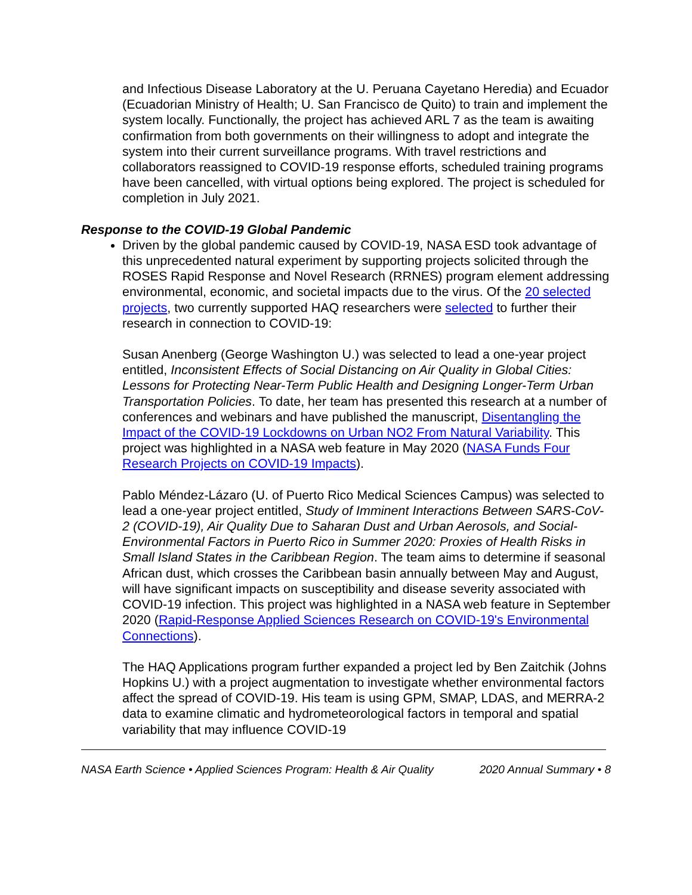and Infectious Disease Laboratory at the U. Peruana Cayetano Heredia) and Ecuador (Ecuadorian Ministry of Health; U. San Francisco de Quito) to train and implement the system locally. Functionally, the project has achieved ARL 7 as the team is awaiting confirmation from both governments on their willingness to adopt and integrate the system into their current surveillance programs. With travel restrictions and collaborators reassigned to COVID-19 response efforts, scheduled training programs have been cancelled, with virtual options being explored. The project is scheduled for completion in July 2021.
Response to the COVID-19 Global Pandemic
Driven by the global pandemic caused by COVID-19, NASA ESD took advantage of this unprecedented natural experiment by supporting projects solicited through the ROSES Rapid Response and Novel Research (RRNES) program element addressing environmental, economic, and societal impacts due to the virus. Of the 20 selected projects, two currently supported HAQ researchers were selected to further their research in connection to COVID-19:
Susan Anenberg (George Washington U.) was selected to lead a one-year project entitled, Inconsistent Effects of Social Distancing on Air Quality in Global Cities: Lessons for Protecting Near-Term Public Health and Designing Longer-Term Urban Transportation Policies. To date, her team has presented this research at a number of conferences and webinars and have published the manuscript, Disentangling the Impact of the COVID-19 Lockdowns on Urban NO2 From Natural Variability. This project was highlighted in a NASA web feature in May 2020 (NASA Funds Four Research Projects on COVID-19 Impacts).
Pablo Méndez-Lázaro (U. of Puerto Rico Medical Sciences Campus) was selected to lead a one-year project entitled, Study of Imminent Interactions Between SARS-CoV-2 (COVID-19), Air Quality Due to Saharan Dust and Urban Aerosols, and Social-Environmental Factors in Puerto Rico in Summer 2020: Proxies of Health Risks in Small Island States in the Caribbean Region. The team aims to determine if seasonal African dust, which crosses the Caribbean basin annually between May and August, will have significant impacts on susceptibility and disease severity associated with COVID-19 infection. This project was highlighted in a NASA web feature in September 2020 (Rapid-Response Applied Sciences Research on COVID-19's Environmental Connections).
The HAQ Applications program further expanded a project led by Ben Zaitchik (Johns Hopkins U.) with a project augmentation to investigate whether environmental factors affect the spread of COVID-19. His team is using GPM, SMAP, LDAS, and MERRA-2 data to examine climatic and hydrometeorological factors in temporal and spatial variability that may influence COVID-19
NASA Earth Science • Applied Sciences Program: Health & Air Quality 2020 Annual Summary • 8